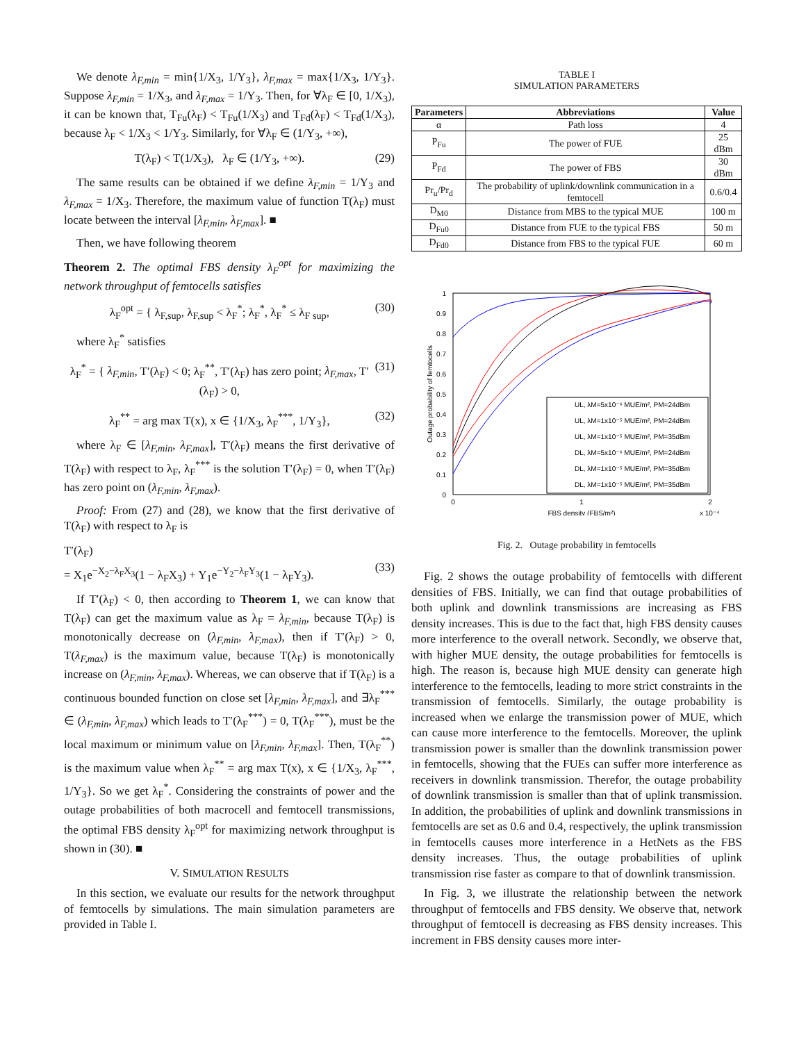We denote λ<sub>F,min</sub> = min{1/X<sub>3</sub>, 1/Y<sub>3</sub>}, λ<sub>F,max</sub> = max{1/X<sub>3</sub>, 1/Y<sub>3</sub>}. Suppose λ<sub>F,min</sub> = 1/X<sub>3</sub>, and λ<sub>F,max</sub> = 1/Y<sub>3</sub>. Then, for ∀λ<sub>F</sub> ∈ [0, 1/X<sub>3</sub>), it can be known that, T<sub>Fu</sub>(λ<sub>F</sub>) < T<sub>Fu</sub>(1/X<sub>3</sub>) and T<sub>Fd</sub>(λ<sub>F</sub>) < T<sub>Fd</sub>(1/X<sub>3</sub>), because λ<sub>F</sub> < 1/X<sub>3</sub> < 1/Y<sub>3</sub>. Similarly, for ∀λ<sub>F</sub> ∈ (1/Y<sub>3</sub>, +∞),
T(λ<sub>F</sub>) < T(1/X<sub>3</sub>), λ<sub>F</sub> ∈ (1/Y<sub>3</sub>, +∞). (29)
The same results can be obtained if we define λ<sub>F,min</sub> = 1/Y<sub>3</sub> and λ<sub>F,max</sub> = 1/X<sub>3</sub>. Therefore, the maximum value of function T(λ<sub>F</sub>) must locate between the interval [λ<sub>F,min</sub>, λ<sub>F,max</sub>]. ■
Then, we have following theorem
Theorem 2. The optimal FBS density λ<sub>F</sub><sup>opt</sup> for maximizing the network throughput of femtocells satisfies
λ<sub>F</sub><sup>opt</sup> = { λ<sub>F,sup</sub>, λ<sub>F,sup</sub> < λ<sub>F</sub><sup>*</sup>; λ<sub>F</sub><sup>*</sup>, λ<sub>F</sub><sup>*</sup> ≤ λ<sub>F sup</sub>, (30)
where λ<sub>F</sub><sup>*</sup> satisfies
λ<sub>F</sub><sup>*</sup> = { λ<sub>F,min</sub>, T′(λ<sub>F</sub>) < 0; λ<sub>F</sub><sup>**</sup>, T′(λ<sub>F</sub>) has zero point; λ<sub>F,max</sub>, T′(λ<sub>F</sub>) > 0, (31)
λ<sub>F</sub><sup>**</sup> = arg max T(x), x ∈ {1/X<sub>3</sub>, λ<sub>F</sub><sup>***</sup>, 1/Y<sub>3</sub>}, (32)
where λ<sub>F</sub> ∈ [λ<sub>F,min</sub>, λ<sub>F,max</sub>], T′(λ<sub>F</sub>) means the first derivative of T(λ<sub>F</sub>) with respect to λ<sub>F</sub>, λ<sub>F</sub><sup>***</sup> is the solution T′(λ<sub>F</sub>) = 0, when T′(λ<sub>F</sub>) has zero point on (λ<sub>F,min</sub>, λ<sub>F,max</sub>).
Proof: From (27) and (28), we know that the first derivative of T(λ<sub>F</sub>) with respect to λ<sub>F</sub> is
T′(λ<sub>F</sub>)
= X<sub>1</sub>e<sup>−X<sub>2</sub>−λ<sub>F</sub>X<sub>3</sub></sup>(1 − λ<sub>F</sub>X<sub>3</sub>) + Y<sub>1</sub>e<sup>−Y<sub>2</sub>−λ<sub>F</sub>Y<sub>3</sub></sup>(1 − λ<sub>F</sub>Y<sub>3</sub>).
(33)
If T′(λ<sub>F</sub>) < 0, then according to Theorem 1, we can know that T(λ<sub>F</sub>) can get the maximum value as λ<sub>F</sub> = λ<sub>F,min</sub>, because T(λ<sub>F</sub>) is monotonically decrease on (λ<sub>F,min</sub>, λ<sub>F,max</sub>), then if T′(λ<sub>F</sub>) > 0, T(λ<sub>F,max</sub>) is the maximum value, because T(λ<sub>F</sub>) is monotonically increase on (λ<sub>F,min</sub>, λ<sub>F,max</sub>). Whereas, we can observe that if T(λ<sub>F</sub>) is a continuous bounded function on close set [λ<sub>F,min</sub>, λ<sub>F,max</sub>], and ∃λ<sub>F</sub><sup>***</sup> ∈ (λ<sub>F,min</sub>, λ<sub>F,max</sub>) which leads to T′(λ<sub>F</sub><sup>***</sup>) = 0, T(λ<sub>F</sub><sup>***</sup>), must be the local maximum or minimum value on [λ<sub>F,min</sub>, λ<sub>F,max</sub>]. Then, T(λ<sub>F</sub><sup>**</sup>) is the maximum value when λ<sub>F</sub><sup>**</sup> = arg max T(x), x ∈ {1/X<sub>3</sub>, λ<sub>F</sub><sup>***</sup>, 1/Y<sub>3</sub>}. So we get λ<sub>F</sub><sup>*</sup>. Considering the constraints of power and the outage probabilities of both macrocell and femtocell transmissions, the optimal FBS density λ<sub>F</sub><sup>opt</sup> for maximizing network throughput is shown in (30). ■
V. SIMULATION RESULTS
In this section, we evaluate our results for the network throughput of femtocells by simulations. The main simulation parameters are provided in Table I.
TABLE I
SIMULATION PARAMETERS
| Parameters | Abbreviations | Value |
| --- | --- | --- |
| α | Path loss | 4 |
| P<sub>Fu</sub> | The power of FUE | 25 dBm |
| P<sub>Fd</sub> | The power of FBS | 30 dBm |
| Pr<sub>u</sub>/Pr<sub>d</sub> | The probability of uplink/downlink communication in a femtocell | 0.6/0.4 |
| D<sub>M0</sub> | Distance from MBS to the typical MUE | 100 m |
| D<sub>Fu0</sub> | Distance from FUE to the typical FBS | 50 m |
| D<sub>Fd0</sub> | Distance from FBS to the typical FUE | 60 m |
1
0.9
0.8
0.7
0.6
0.5
0.4
0.3
0.2
0.1
0
0
1
2
FBS density (FBS/m²)
x 10⁻⁴
Outage probability of femtocells
UL, λM=5x10⁻⁶ MUE/m², PM=24dBm
UL, λM=1x10⁻⁵ MUE/m², PM=24dBm
UL, λM=1x10⁻⁵ MUE/m², PM=35dBm
DL, λM=5x10⁻⁶ MUE/m², PM=24dBm
DL, λM=1x10⁻⁵ MUE/m², PM=35dBm
DL, λM=1x10⁻⁵ MUE/m², PM=35dBm
Fig. 2. Outage probability in femtocells
Fig. 2 shows the outage probability of femtocells with different densities of FBS. Initially, we can find that outage probabilities of both uplink and downlink transmissions are increasing as FBS density increases. This is due to the fact that, high FBS density causes more interference to the overall network. Secondly, we observe that, with higher MUE density, the outage probabilities for femtocells is high. The reason is, because high MUE density can generate high interference to the femtocells, leading to more strict constraints in the transmission of femtocells. Similarly, the outage probability is increased when we enlarge the transmission power of MUE, which can cause more interference to the femtocells. Moreover, the uplink transmission power is smaller than the downlink transmission power in femtocells, showing that the FUEs can suffer more interference as receivers in downlink transmission. Therefor, the outage probability of downlink transmission is smaller than that of uplink transmission. In addition, the probabilities of uplink and downlink transmissions in femtocells are set as 0.6 and 0.4, respectively, the uplink transmission in femtocells causes more interference in a HetNets as the FBS density increases. Thus, the outage probabilities of uplink transmission rise faster as compare to that of downlink transmission.
In Fig. 3, we illustrate the relationship between the network throughput of femtocells and FBS density. We observe that, network throughput of femtocell is decreasing as FBS density increases. This increment in FBS density causes more inter-